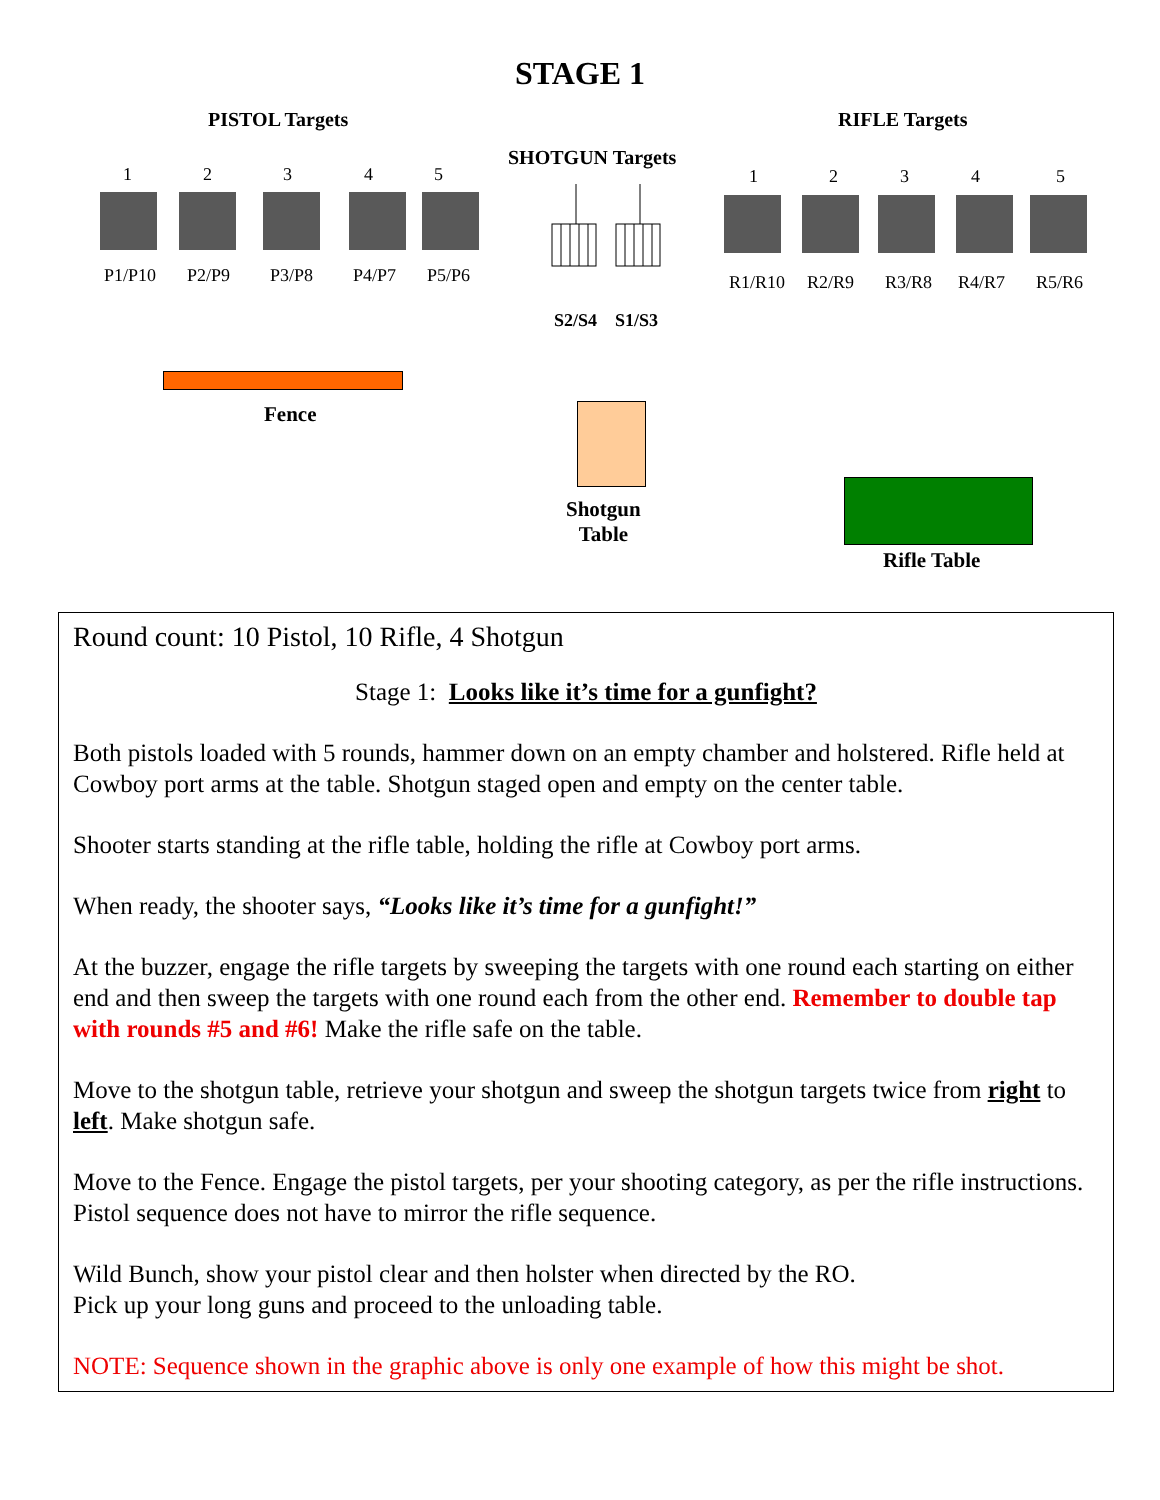STAGE 1
PISTOL Targets RIFLE Targets
SHOTGUN Targets
1 2 3 4 5
P1/P10 P2/P9 P3/P8 P4/P7 P5/P6
1 2 3 4 5
R1/R10 R2/R9 R3/R8 R4/R7 R5/R6
S2/S4 S1/S3
Fence
Shotgun
Table
Rifle Table
Round count: 10 Pistol, 10 Rifle, 4 Shotgun
Stage 1: Looks like it’s time for a gunfight?
Both pistols loaded with 5 rounds, hammer down on an empty chamber and holstered. Rifle held at Cowboy port arms at the table. Shotgun staged open and empty on the center table.
Shooter starts standing at the rifle table, holding the rifle at Cowboy port arms.
When ready, the shooter says, “Looks like it’s time for a gunfight!”
At the buzzer, engage the rifle targets by sweeping the targets with one round each starting on either end and then sweep the targets with one round each from the other end. Remember to double tap with rounds #5 and #6! Make the rifle safe on the table.
Move to the shotgun table, retrieve your shotgun and sweep the shotgun targets twice from right to left. Make shotgun safe.
Move to the Fence. Engage the pistol targets, per your shooting category, as per the rifle instructions. Pistol sequence does not have to mirror the rifle sequence.
Wild Bunch, show your pistol clear and then holster when directed by the RO.
Pick up your long guns and proceed to the unloading table.
NOTE: Sequence shown in the graphic above is only one example of how this might be shot.